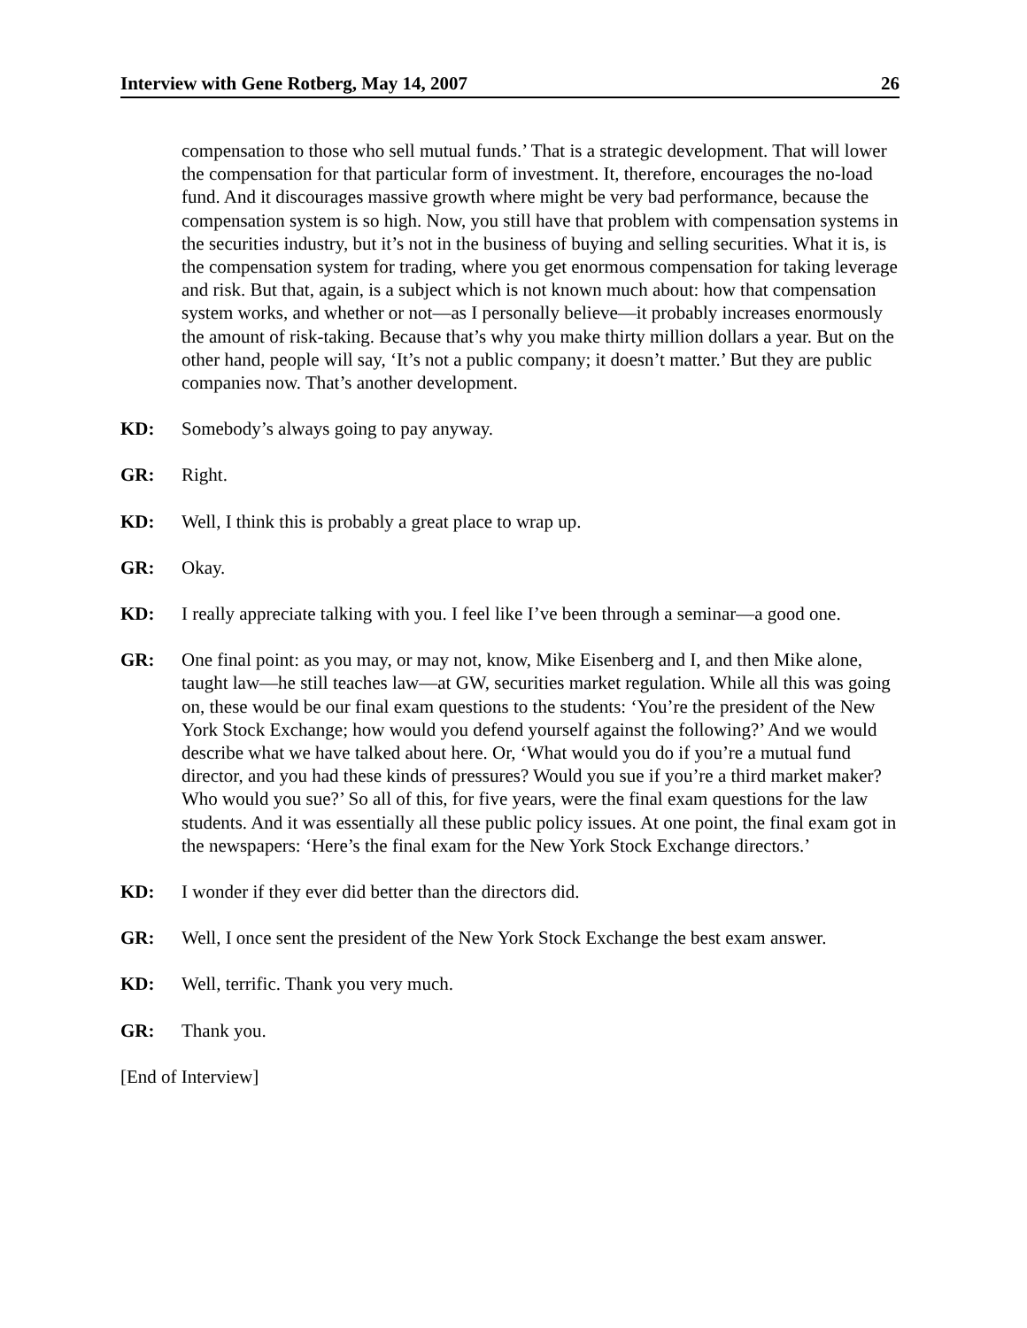Interview with Gene Rotberg, May 14, 2007 26
compensation to those who sell mutual funds.’ That is a strategic development. That will lower the compensation for that particular form of investment. It, therefore, encourages the no-load fund. And it discourages massive growth where might be very bad performance, because the compensation system is so high. Now, you still have that problem with compensation systems in the securities industry, but it’s not in the business of buying and selling securities. What it is, is the compensation system for trading, where you get enormous compensation for taking leverage and risk. But that, again, is a subject which is not known much about: how that compensation system works, and whether or not—as I personally believe—it probably increases enormously the amount of risk-taking. Because that’s why you make thirty million dollars a year. But on the other hand, people will say, ‘It’s not a public company; it doesn’t matter.’ But they are public companies now. That’s another development.
KD: Somebody’s always going to pay anyway.
GR: Right.
KD: Well, I think this is probably a great place to wrap up.
GR: Okay.
KD: I really appreciate talking with you. I feel like I’ve been through a seminar—a good one.
GR: One final point: as you may, or may not, know, Mike Eisenberg and I, and then Mike alone, taught law—he still teaches law—at GW, securities market regulation. While all this was going on, these would be our final exam questions to the students: ‘You’re the president of the New York Stock Exchange; how would you defend yourself against the following?’ And we would describe what we have talked about here. Or, ‘What would you do if you’re a mutual fund director, and you had these kinds of pressures? Would you sue if you’re a third market maker? Who would you sue?’ So all of this, for five years, were the final exam questions for the law students. And it was essentially all these public policy issues. At one point, the final exam got in the newspapers: ‘Here’s the final exam for the New York Stock Exchange directors.’
KD: I wonder if they ever did better than the directors did.
GR: Well, I once sent the president of the New York Stock Exchange the best exam answer.
KD: Well, terrific. Thank you very much.
GR: Thank you.
[End of Interview]